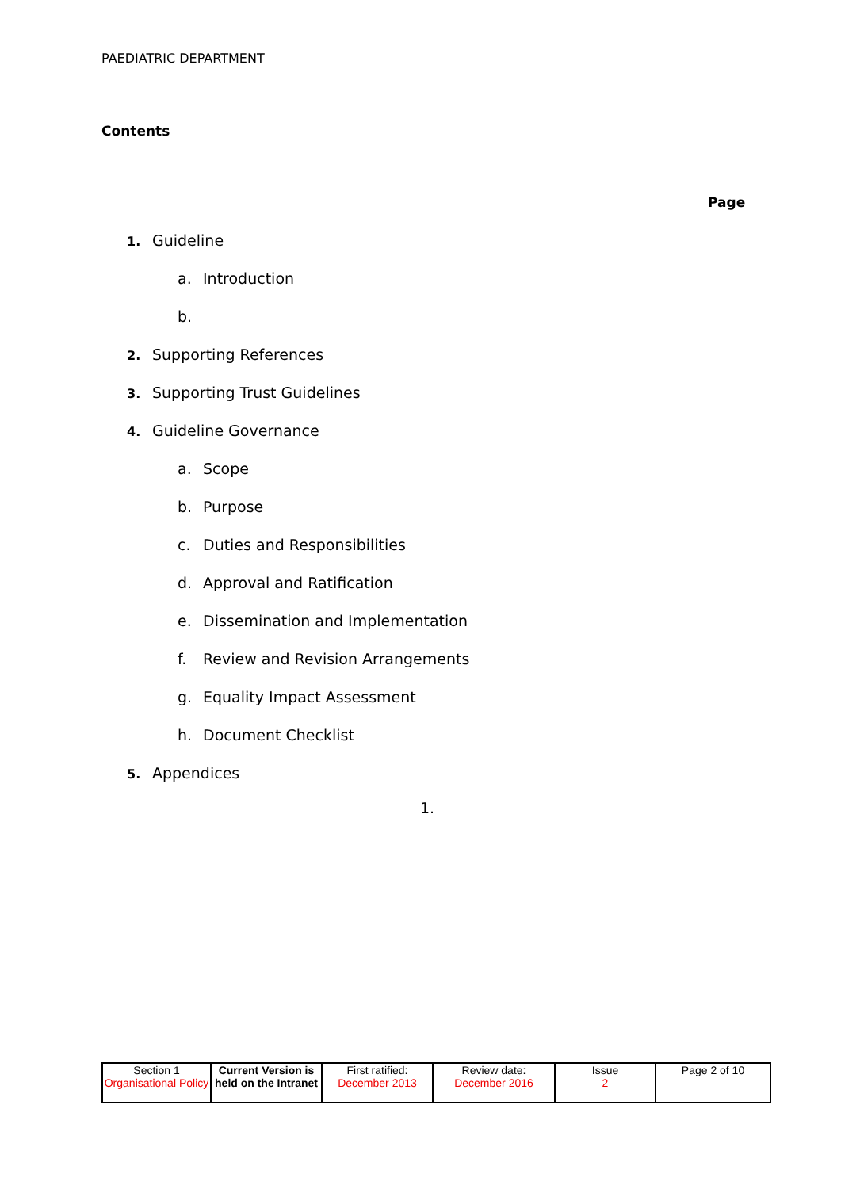PAEDIATRIC DEPARTMENT
Contents
Page
1. Guideline
a. Introduction
b.
2. Supporting References
3. Supporting Trust Guidelines
4. Guideline Governance
a. Scope
b. Purpose
c. Duties and Responsibilities
d. Approval and Ratification
e. Dissemination and Implementation
f. Review and Revision Arrangements
g. Equality Impact Assessment
h. Document Checklist
5. Appendices
1.
| Section 1 Organisational Policy | Current Version is held on the Intranet | First ratified: December 2013 | Review date: December 2016 | Issue 2 | Page 2 of 10 |